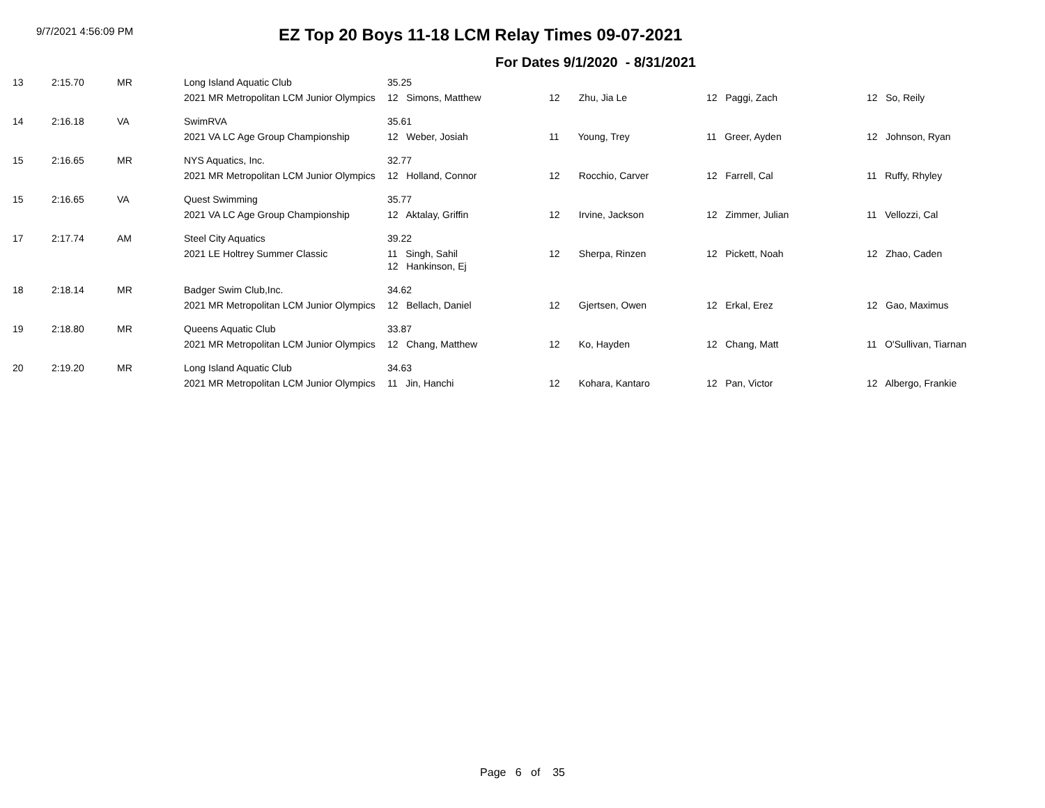9/7/2021 4:56:09 PM
EZ Top 20 Boys 11-18 LCM Relay Times 09-07-2021
For Dates 9/1/2020 - 8/31/2021
| 13 | 2:15.70 | MR | Long Island Aquatic Club | 35.25 | | | |
| | | | 2021 MR Metropolitan LCM Junior Olympics | 12 Simons, Matthew | 12 Zhu, Jia Le | 12 Paggi, Zach | 12 So, Reily |
| 14 | 2:16.18 | VA | SwimRVA | 35.61 | | | |
| | | | 2021 VA LC Age Group Championship | 12 Weber, Josiah | 11 Young, Trey | 11 Greer, Ayden | 12 Johnson, Ryan |
| 15 | 2:16.65 | MR | NYS Aquatics, Inc. | 32.77 | | | |
| | | | 2021 MR Metropolitan LCM Junior Olympics | 12 Holland, Connor | 12 Rocchio, Carver | 12 Farrell, Cal | 11 Ruffy, Rhyley |
| 15 | 2:16.65 | VA | Quest Swimming | 35.77 | | | |
| | | | 2021 VA LC Age Group Championship | 12 Aktalay, Griffin | 12 Irvine, Jackson | 12 Zimmer, Julian | 11 Vellozzi, Cal |
| 17 | 2:17.74 | AM | Steel City Aquatics | 39.22 | | | |
| | | | 2021 LE Holtrey Summer Classic | 11 Singh, Sahil 12 Hankinson, Ej | 12 Sherpa, Rinzen | 12 Pickett, Noah | 12 Zhao, Caden |
| 18 | 2:18.14 | MR | Badger Swim Club,Inc. | 34.62 | | | |
| | | | 2021 MR Metropolitan LCM Junior Olympics | 12 Bellach, Daniel | 12 Gjertsen, Owen | 12 Erkal, Erez | 12 Gao, Maximus |
| 19 | 2:18.80 | MR | Queens Aquatic Club | 33.87 | | | |
| | | | 2021 MR Metropolitan LCM Junior Olympics | 12 Chang, Matthew | 12 Ko, Hayden | 12 Chang, Matt | 11 O'Sullivan, Tiarnan |
| 20 | 2:19.20 | MR | Long Island Aquatic Club | 34.63 | | | |
| | | | 2021 MR Metropolitan LCM Junior Olympics | 11 Jin, Hanchi | 12 Kohara, Kantaro | 12 Pan, Victor | 12 Albergo, Frankie |
Page 6 of 35